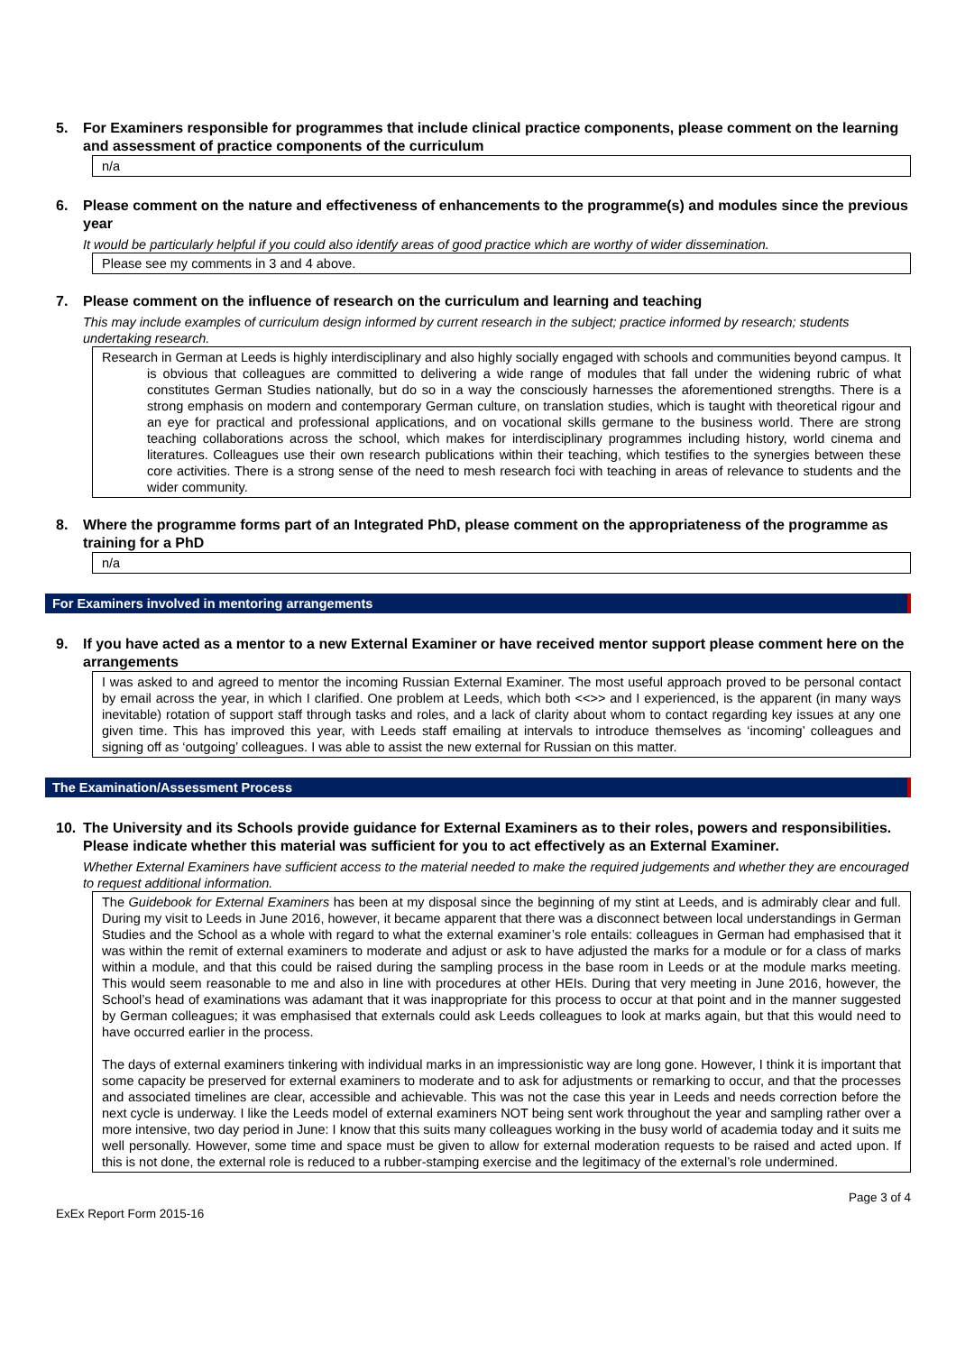5. For Examiners responsible for programmes that include clinical practice components, please comment on the learning and assessment of practice components of the curriculum
n/a
6. Please comment on the nature and effectiveness of enhancements to the programme(s) and modules since the previous year
It would be particularly helpful if you could also identify areas of good practice which are worthy of wider dissemination.
Please see my comments in 3 and 4 above.
7. Please comment on the influence of research on the curriculum and learning and teaching
This may include examples of curriculum design informed by current research in the subject; practice informed by research; students undertaking research.
Research in German at Leeds is highly interdisciplinary and also highly socially engaged with schools and communities beyond campus. It is obvious that colleagues are committed to delivering a wide range of modules that fall under the widening rubric of what constitutes German Studies nationally, but do so in a way the consciously harnesses the aforementioned strengths. There is a strong emphasis on modern and contemporary German culture, on translation studies, which is taught with theoretical rigour and an eye for practical and professional applications, and on vocational skills germane to the business world. There are strong teaching collaborations across the school, which makes for interdisciplinary programmes including history, world cinema and literatures. Colleagues use their own research publications within their teaching, which testifies to the synergies between these core activities. There is a strong sense of the need to mesh research foci with teaching in areas of relevance to students and the wider community.
8. Where the programme forms part of an Integrated PhD, please comment on the appropriateness of the programme as training for a PhD
n/a
For Examiners involved in mentoring arrangements
9. If you have acted as a mentor to a new External Examiner or have received mentor support please comment here on the arrangements
I was asked to and agreed to mentor the incoming Russian External Examiner. The most useful approach proved to be personal contact by email across the year, in which I clarified. One problem at Leeds, which both <<>> and I experienced, is the apparent (in many ways inevitable) rotation of support staff through tasks and roles, and a lack of clarity about whom to contact regarding key issues at any one given time. This has improved this year, with Leeds staff emailing at intervals to introduce themselves as ‘incoming’ colleagues and signing off as ‘outgoing’ colleagues. I was able to assist the new external for Russian on this matter.
The Examination/Assessment Process
10. The University and its Schools provide guidance for External Examiners as to their roles, powers and responsibilities. Please indicate whether this material was sufficient for you to act effectively as an External Examiner.
Whether External Examiners have sufficient access to the material needed to make the required judgements and whether they are encouraged to request additional information.
The Guidebook for External Examiners has been at my disposal since the beginning of my stint at Leeds, and is admirably clear and full. During my visit to Leeds in June 2016, however, it became apparent that there was a disconnect between local understandings in German Studies and the School as a whole with regard to what the external examiner’s role entails: colleagues in German had emphasised that it was within the remit of external examiners to moderate and adjust or ask to have adjusted the marks for a module or for a class of marks within a module, and that this could be raised during the sampling process in the base room in Leeds or at the module marks meeting. This would seem reasonable to me and also in line with procedures at other HEIs. During that very meeting in June 2016, however, the School’s head of examinations was adamant that it was inappropriate for this process to occur at that point and in the manner suggested by German colleagues; it was emphasised that externals could ask Leeds colleagues to look at marks again, but that this would need to have occurred earlier in the process.
The days of external examiners tinkering with individual marks in an impressionistic way are long gone. However, I think it is important that some capacity be preserved for external examiners to moderate and to ask for adjustments or remarking to occur, and that the processes and associated timelines are clear, accessible and achievable. This was not the case this year in Leeds and needs correction before the next cycle is underway. I like the Leeds model of external examiners NOT being sent work throughout the year and sampling rather over a more intensive, two day period in June: I know that this suits many colleagues working in the busy world of academia today and it suits me well personally. However, some time and space must be given to allow for external moderation requests to be raised and acted upon. If this is not done, the external role is reduced to a rubber-stamping exercise and the legitimacy of the external’s role undermined.
ExEx Report Form 2015-16 Page 3 of 4